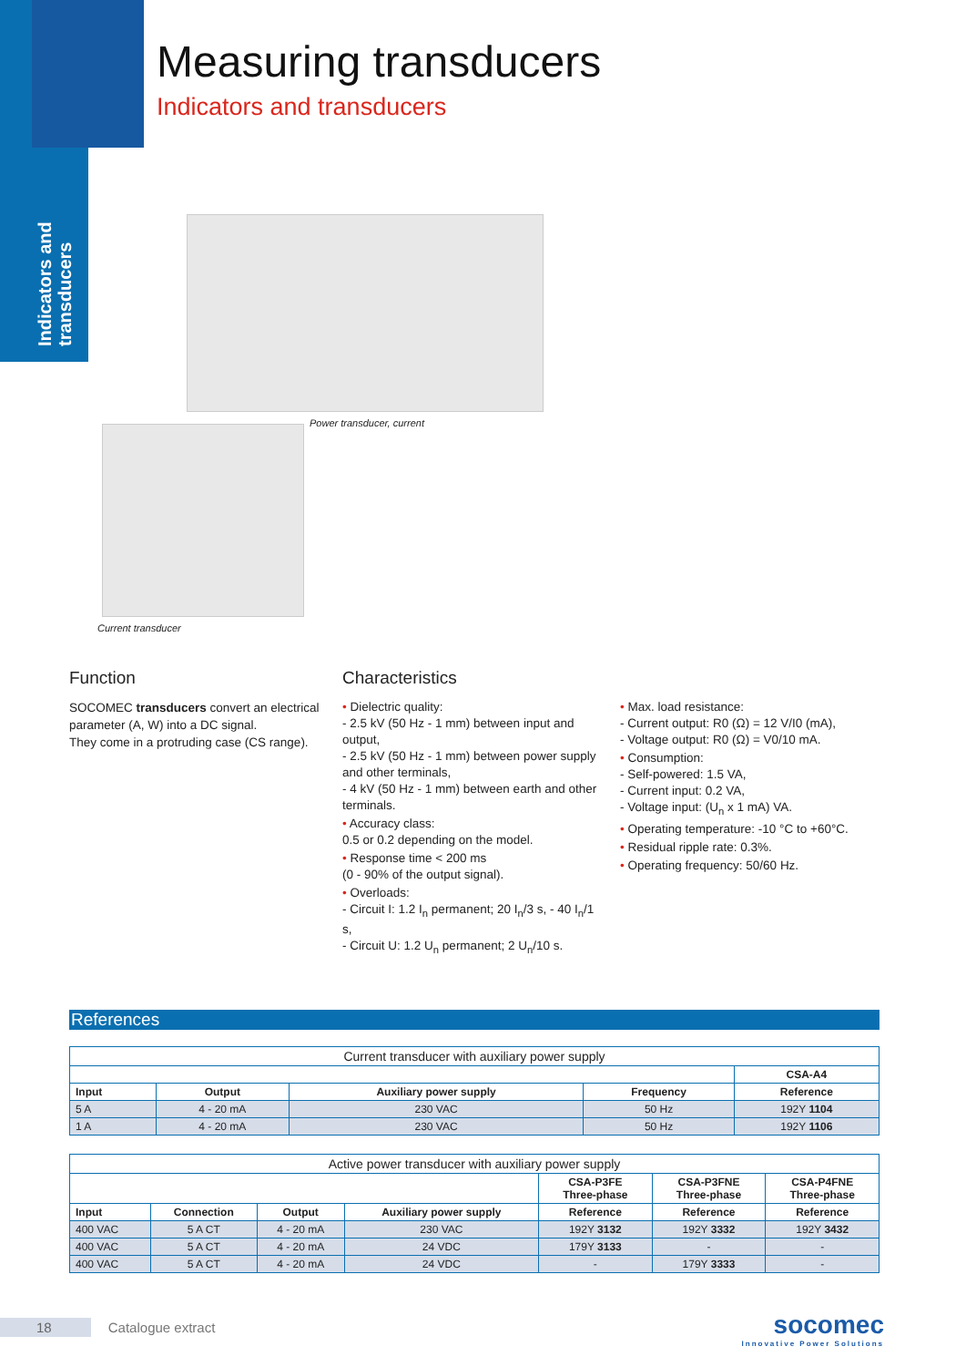Indicators and
transducers
Measuring transducers
Indicators and transducers
Power transducer, current
Current transducer
Function
SOCOMEC transducers convert an electrical parameter (A, W) into a DC signal.
They come in a protruding case (CS range).
Characteristics
• Dielectric quality:
- 2.5 kV (50 Hz - 1 mm) between input and output,
- 2.5 kV (50 Hz - 1 mm) between power supply and other terminals,
- 4 kV (50 Hz - 1 mm) between earth and other terminals.
• Accuracy class:
0.5 or 0.2 depending on the model.
• Response time < 200 ms
(0 - 90% of the output signal).
• Overloads:
- Circuit I: 1.2 I<sub>n</sub> permanent; 20 I<sub>n</sub>/3 s, - 40 I<sub>n</sub>/1 s,
- Circuit U: 1.2 U<sub>n</sub> permanent; 2 U<sub>n</sub>/10 s.
• Max. load resistance:
- Current output: R0 (Ω) = 12 V/I0 (mA),
- Voltage output: R0 (Ω) = V0/10 mA.
• Consumption:
- Self-powered: 1.5 VA,
- Current input: 0.2 VA,
- Voltage input: (U<sub>n</sub> x 1 mA) VA.
• Operating temperature: -10 °C to +60°C.
• Residual ripple rate: 0.3%.
• Operating frequency: 50/60 Hz.
References
| Current transducer with auxiliary power supply | | | | |
| --- | --- | --- | --- | --- |
| | | | | CSA-A4 |
| Input | Output | Auxiliary power supply | Frequency | Reference |
| 5 A | 4 - 20 mA | 230 VAC | 50 Hz | 192Y 1104 |
| 1 A | 4 - 20 mA | 230 VAC | 50 Hz | 192Y 1106 |
| Active power transducer with auxiliary power supply | | | | | | |
| --- | --- | --- | --- | --- | --- | --- |
| | | | | CSA-P3FE Three-phase | CSA-P3FNE Three-phase | CSA-P4FNE Three-phase |
| Input | Connection | Output | Auxiliary power supply | Reference | Reference | Reference |
| 400 VAC | 5 A CT | 4 - 20 mA | 230 VAC | 192Y 3132 | 192Y 3332 | 192Y 3432 |
| 400 VAC | 5 A CT | 4 - 20 mA | 24 VDC | 179Y 3133 | - | - |
| 400 VAC | 5 A CT | 4 - 20 mA | 24 VDC | - | 179Y 3333 | - |
18 Catalogue extract
socomec
Innovative Power Solutions